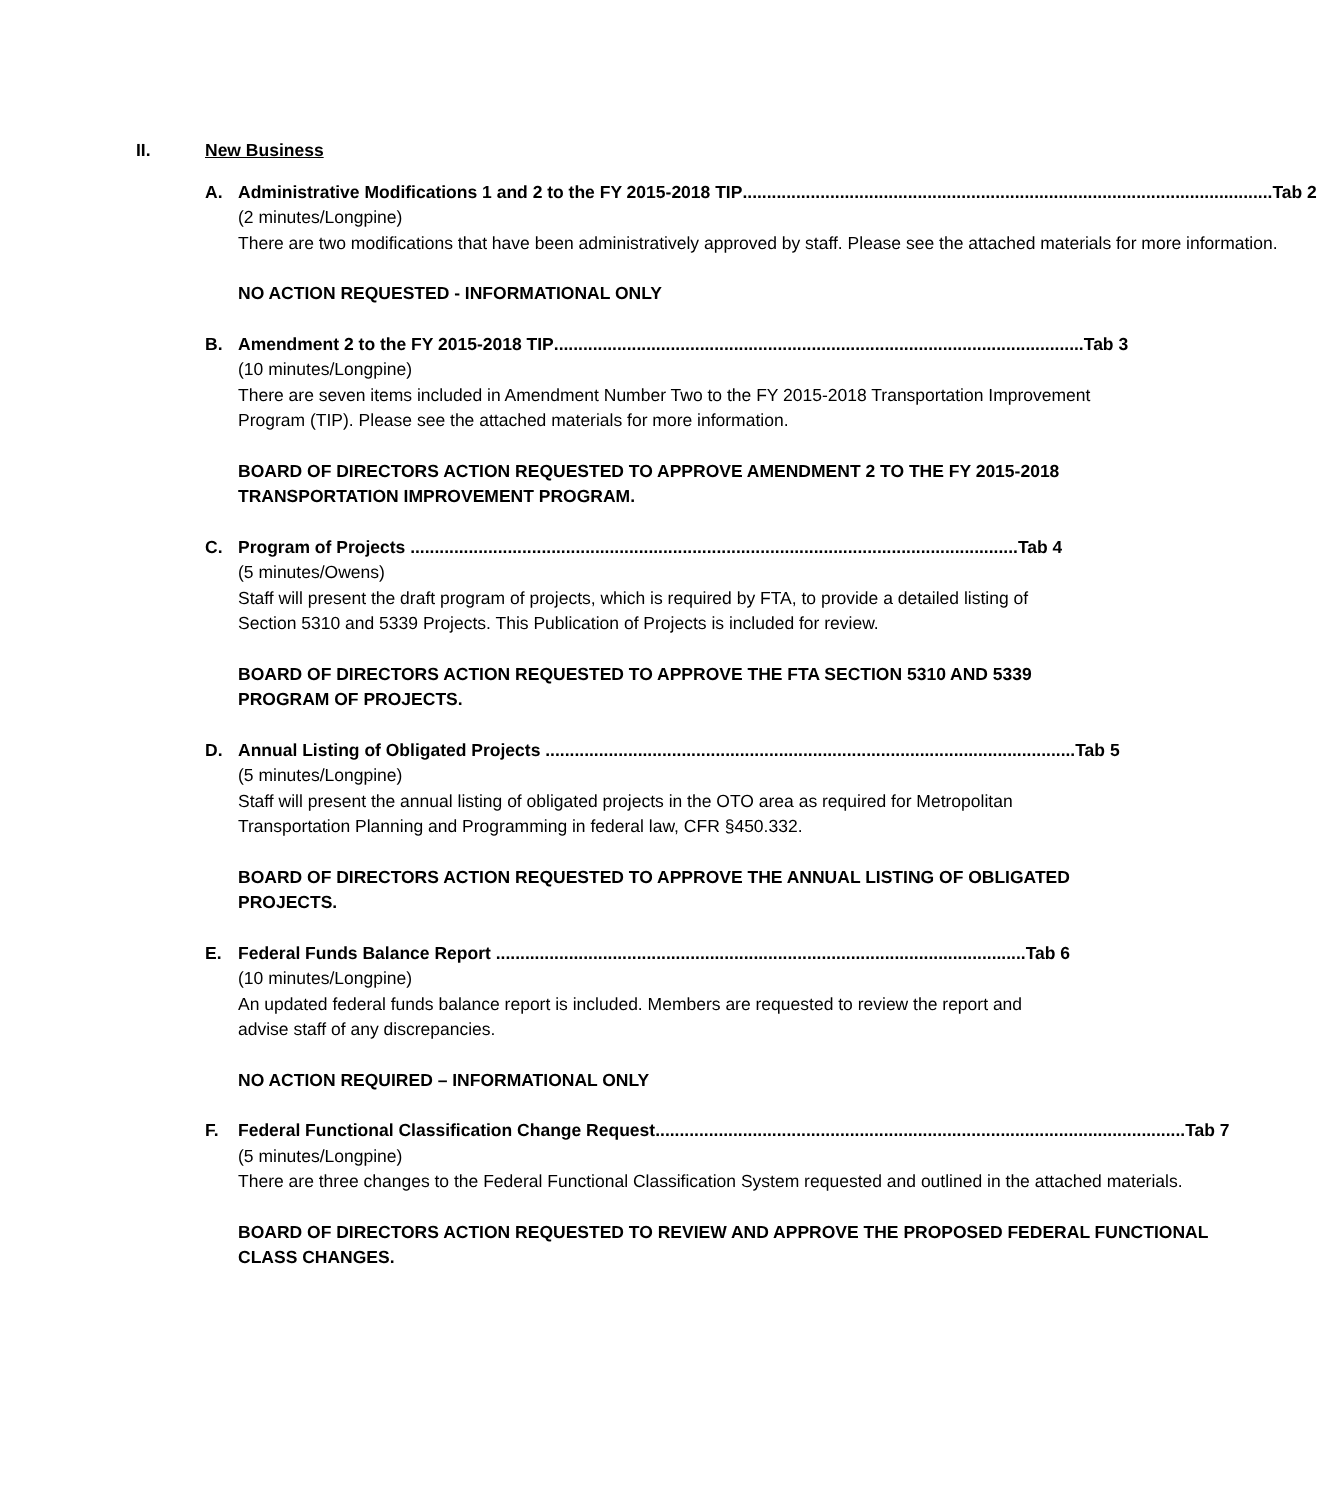II. New Business
A. Administrative Modifications 1 and 2 to the FY 2015-2018 TIP............................................................................................................. Tab 2
(2 minutes/Longpine)
There are two modifications that have been administratively approved by staff. Please see the attached materials for more information.
NO ACTION REQUESTED - INFORMATIONAL ONLY
B. Amendment 2 to the FY 2015-2018 TIP............................................................................................................. Tab 3
(10 minutes/Longpine)
There are seven items included in Amendment Number Two to the FY 2015-2018 Transportation Improvement Program (TIP). Please see the attached materials for more information.
BOARD OF DIRECTORS ACTION REQUESTED TO APPROVE AMENDMENT 2 TO THE FY 2015-2018 TRANSPORTATION IMPROVEMENT PROGRAM.
C. Program of Projects ............................................................................................................................. Tab 4
(5 minutes/Owens)
Staff will present the draft program of projects, which is required by FTA, to provide a detailed listing of Section 5310 and 5339 Projects. This Publication of Projects is included for review.
BOARD OF DIRECTORS ACTION REQUESTED TO APPROVE THE FTA SECTION 5310 AND 5339 PROGRAM OF PROJECTS.
D. Annual Listing of Obligated Projects ............................................................................................................. Tab 5
(5 minutes/Longpine)
Staff will present the annual listing of obligated projects in the OTO area as required for Metropolitan Transportation Planning and Programming in federal law, CFR §450.332.
BOARD OF DIRECTORS ACTION REQUESTED TO APPROVE THE ANNUAL LISTING OF OBLIGATED PROJECTS.
E. Federal Funds Balance Report ............................................................................................................. Tab 6
(10 minutes/Longpine)
An updated federal funds balance report is included. Members are requested to review the report and advise staff of any discrepancies.
NO ACTION REQUIRED – INFORMATIONAL ONLY
F. Federal Functional Classification Change Request............................................................................................................. Tab 7
(5 minutes/Longpine)
There are three changes to the Federal Functional Classification System requested and outlined in the attached materials.
BOARD OF DIRECTORS ACTION REQUESTED TO REVIEW AND APPROVE THE PROPOSED FEDERAL FUNCTIONAL CLASS CHANGES.